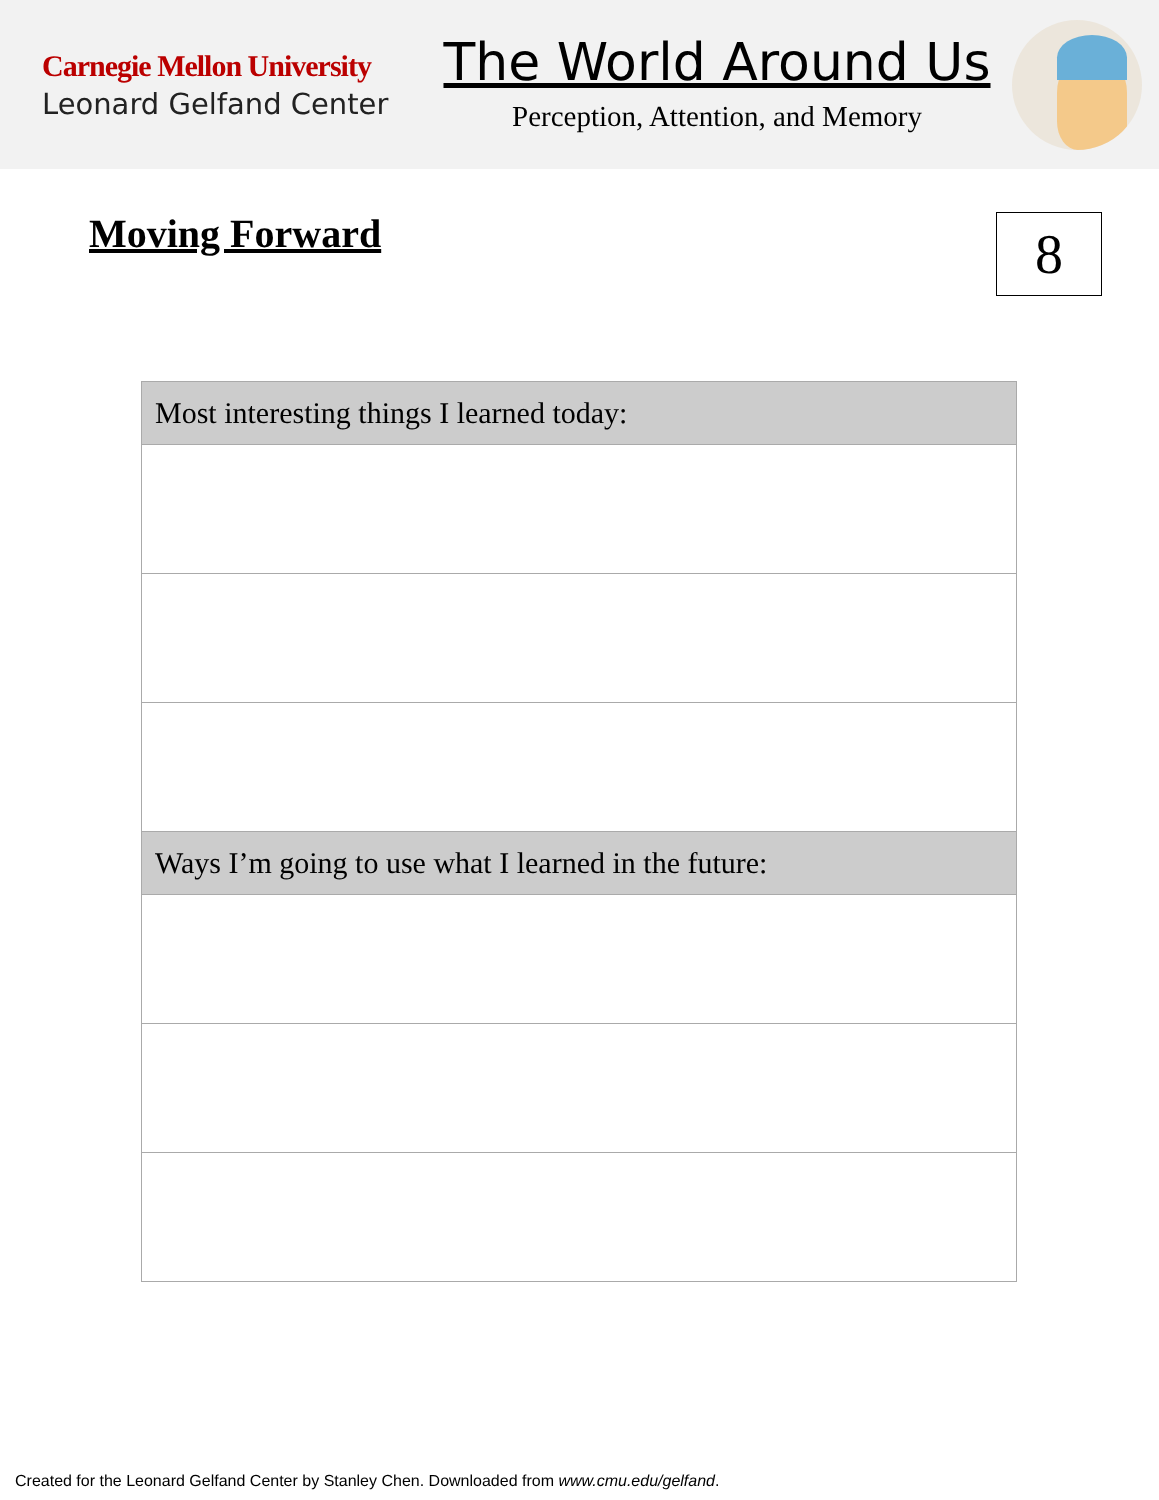Carnegie Mellon University
Leonard Gelfand Center
The World Around Us
Perception, Attention, and Memory
Moving Forward 8
| Most interesting things I learned today: |
| --- |
| Ways I’m going to use what I learned in the future: |
Created for the Leonard Gelfand Center by Stanley Chen. Downloaded from www.cmu.edu/gelfand.